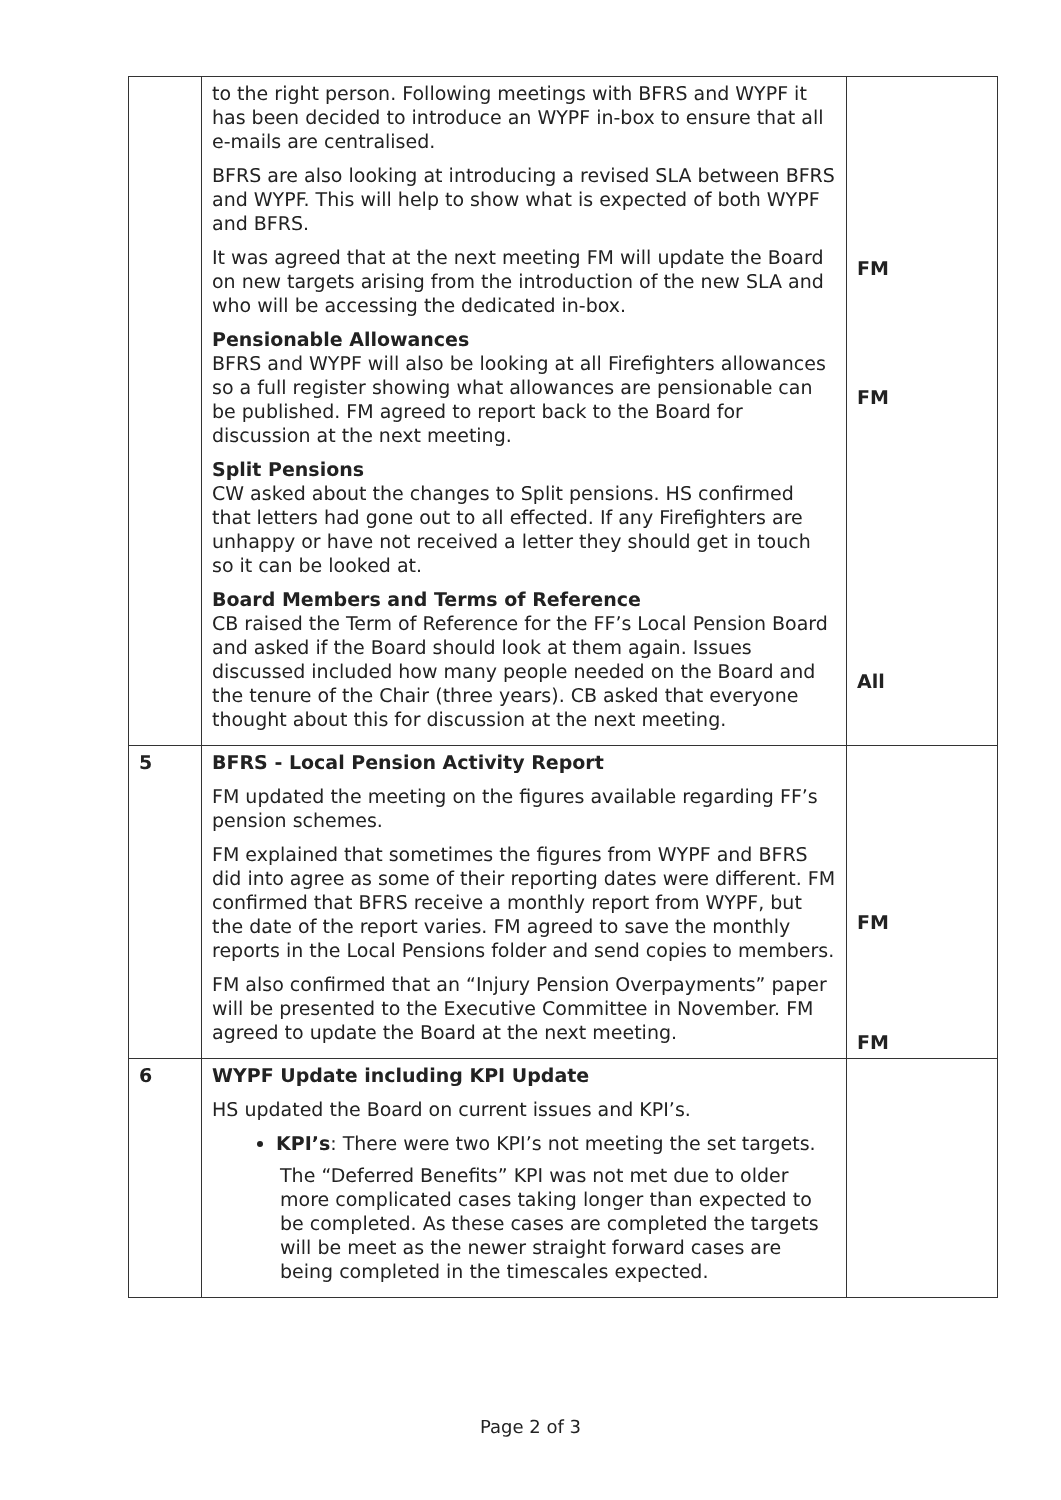| | to the right person. Following meetings with BFRS and WYPF it has been decided to introduce an WYPF in-box to ensure that all e-mails are centralised. BFRS are also looking at introducing a revised SLA between BFRS and WYPF. This will help to show what is expected of both WYPF and BFRS. It was agreed that at the next meeting FM will update the Board on new targets arising from the introduction of the new SLA and who will be accessing the dedicated in-box. Pensionable Allowances BFRS and WYPF will also be looking at all Firefighters allowances so a full register showing what allowances are pensionable can be published. FM agreed to report back to the Board for discussion at the next meeting. Split Pensions CW asked about the changes to Split pensions. HS confirmed that letters had gone out to all effected. If any Firefighters are unhappy or have not received a letter they should get in touch so it can be looked at. Board Members and Terms of Reference CB raised the Term of Reference for the FF’s Local Pension Board and asked if the Board should look at them again. Issues discussed included how many people needed on the Board and the tenure of the Chair (three years). CB asked that everyone thought about this for discussion at the next meeting. | FM FM All |
| 5 | BFRS - Local Pension Activity Report FM updated the meeting on the figures available regarding FF’s pension schemes. FM explained that sometimes the figures from WYPF and BFRS did into agree as some of their reporting dates were different. FM confirmed that BFRS receive a monthly report from WYPF, but the date of the report varies. FM agreed to save the monthly reports in the Local Pensions folder and send copies to members. FM also confirmed that an “Injury Pension Overpayments” paper will be presented to the Executive Committee in November. FM agreed to update the Board at the next meeting. | FM FM |
| 6 | WYPF Update including KPI Update HS updated the Board on current issues and KPI’s. KPI’s : There were two KPI’s not meeting the set targets. The “Deferred Benefits” KPI was not met due to older more complicated cases taking longer than expected to be completed. As these cases are completed the targets will be meet as the newer straight forward cases are being completed in the timescales expected. | |
Page 2 of 3